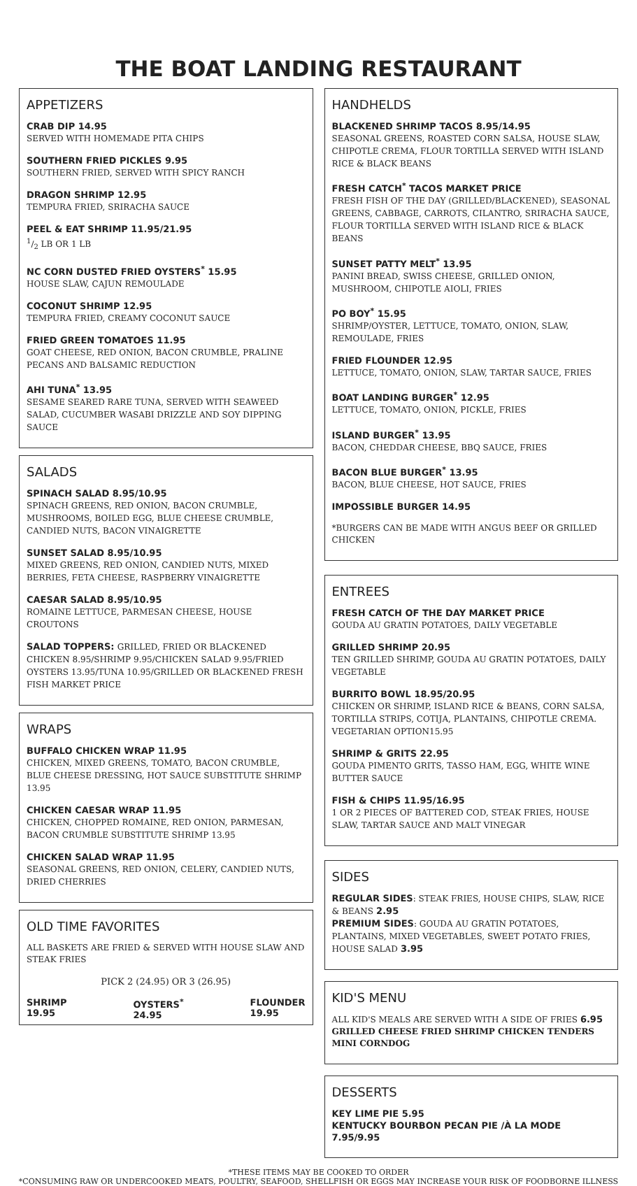THE BOAT LANDING RESTAURANT
APPETIZERS
CRAB DIP 14.95
SERVED WITH HOMEMADE PITA CHIPS
SOUTHERN FRIED PICKLES 9.95
SOUTHERN FRIED, SERVED WITH SPICY RANCH
DRAGON SHRIMP 12.95
TEMPURA FRIED, SRIRACHA SAUCE
PEEL & EAT SHRIMP 11.95/21.95
1/2 LB OR 1 LB
NC CORN DUSTED FRIED OYSTERS<sup>*</sup> 15.95
HOUSE SLAW, CAJUN REMOULADE
COCONUT SHRIMP 12.95
TEMPURA FRIED, CREAMY COCONUT SAUCE
FRIED GREEN TOMATOES 11.95
GOAT CHEESE, RED ONION, BACON CRUMBLE, PRALINE PECANS AND BALSAMIC REDUCTION
AHI TUNA<sup>*</sup> 13.95
SESAME SEARED RARE TUNA, SERVED WITH SEAWEED SALAD, CUCUMBER WASABI DRIZZLE AND SOY DIPPING SAUCE
SALADS
SPINACH SALAD 8.95/10.95
SPINACH GREENS, RED ONION, BACON CRUMBLE, MUSHROOMS, BOILED EGG, BLUE CHEESE CRUMBLE, CANDIED NUTS, BACON VINAIGRETTE
SUNSET SALAD 8.95/10.95
MIXED GREENS, RED ONION, CANDIED NUTS, MIXED BERRIES, FETA CHEESE, RASPBERRY VINAIGRETTE
CAESAR SALAD 8.95/10.95
ROMAINE LETTUCE, PARMESAN CHEESE, HOUSE CROUTONS
SALAD TOPPERS: GRILLED, FRIED OR BLACKENED CHICKEN 8.95/SHRIMP 9.95/CHICKEN SALAD 9.95/FRIED OYSTERS 13.95/TUNA 10.95/GRILLED OR BLACKENED FRESH FISH MARKET PRICE
WRAPS
BUFFALO CHICKEN WRAP 11.95
CHICKEN, MIXED GREENS, TOMATO, BACON CRUMBLE, BLUE CHEESE DRESSING, HOT SAUCE SUBSTITUTE SHRIMP 13.95
CHICKEN CAESAR WRAP 11.95
CHICKEN, CHOPPED ROMAINE, RED ONION, PARMESAN, BACON CRUMBLE SUBSTITUTE SHRIMP 13.95
CHICKEN SALAD WRAP 11.95
SEASONAL GREENS, RED ONION, CELERY, CANDIED NUTS, DRIED CHERRIES
OLD TIME FAVORITES
ALL BASKETS ARE FRIED & SERVED WITH HOUSE SLAW AND STEAK FRIES
PICK 2 (24.95) OR 3 (26.95)
SHRIMP
19.95 OYSTERS<sup>*</sup>
24.95 FLOUNDER
19.95
HANDHELDS
BLACKENED SHRIMP TACOS 8.95/14.95
SEASONAL GREENS, ROASTED CORN SALSA, HOUSE SLAW, CHIPOTLE CREMA, FLOUR TORTILLA SERVED WITH ISLAND RICE & BLACK BEANS
FRESH CATCH<sup>*</sup> TACOS MARKET PRICE
FRESH FISH OF THE DAY (GRILLED/BLACKENED), SEASONAL GREENS, CABBAGE, CARROTS, CILANTRO, SRIRACHA SAUCE, FLOUR TORTILLA SERVED WITH ISLAND RICE & BLACK BEANS
SUNSET PATTY MELT<sup>*</sup> 13.95
PANINI BREAD, SWISS CHEESE, GRILLED ONION, MUSHROOM, CHIPOTLE AIOLI, FRIES
PO BOY<sup>*</sup> 15.95
SHRIMP/OYSTER, LETTUCE, TOMATO, ONION, SLAW, REMOULADE, FRIES
FRIED FLOUNDER 12.95
LETTUCE, TOMATO, ONION, SLAW, TARTAR SAUCE, FRIES
BOAT LANDING BURGER<sup>*</sup> 12.95
LETTUCE, TOMATO, ONION, PICKLE, FRIES
ISLAND BURGER<sup>*</sup> 13.95
BACON, CHEDDAR CHEESE, BBQ SAUCE, FRIES
BACON BLUE BURGER<sup>*</sup> 13.95
BACON, BLUE CHEESE, HOT SAUCE, FRIES
IMPOSSIBLE BURGER 14.95
*BURGERS CAN BE MADE WITH ANGUS BEEF OR GRILLED CHICKEN
ENTREES
FRESH CATCH OF THE DAY MARKET PRICE
GOUDA AU GRATIN POTATOES, DAILY VEGETABLE
GRILLED SHRIMP 20.95
TEN GRILLED SHRIMP, GOUDA AU GRATIN POTATOES, DAILY VEGETABLE
BURRITO BOWL 18.95/20.95
CHICKEN OR SHRIMP, ISLAND RICE & BEANS, CORN SALSA, TORTILLA STRIPS, COTIJA, PLANTAINS, CHIPOTLE CREMA. VEGETARIAN OPTION15.95
SHRIMP & GRITS 22.95
GOUDA PIMENTO GRITS, TASSO HAM, EGG, WHITE WINE BUTTER SAUCE
FISH & CHIPS 11.95/16.95
1 OR 2 PIECES OF BATTERED COD, STEAK FRIES, HOUSE SLAW, TARTAR SAUCE AND MALT VINEGAR
SIDES
REGULAR SIDES: STEAK FRIES, HOUSE CHIPS, SLAW, RICE & BEANS 2.95
PREMIUM SIDES: GOUDA AU GRATIN POTATOES, PLANTAINS, MIXED VEGETABLES, SWEET POTATO FRIES, HOUSE SALAD 3.95
KID'S MENU
ALL KID'S MEALS ARE SERVED WITH A SIDE OF FRIES 6.95
GRILLED CHEESE FRIED SHRIMP CHICKEN TENDERS MINI CORNDOG
DESSERTS
KEY LIME PIE 5.95
KENTUCKY BOURBON PECAN PIE /À LA MODE 7.95/9.95
*THESE ITEMS MAY BE COOKED TO ORDER
*CONSUMING RAW OR UNDERCOOKED MEATS, POULTRY, SEAFOOD, SHELLFISH OR EGGS MAY INCREASE YOUR RISK OF FOODBORNE ILLNESS